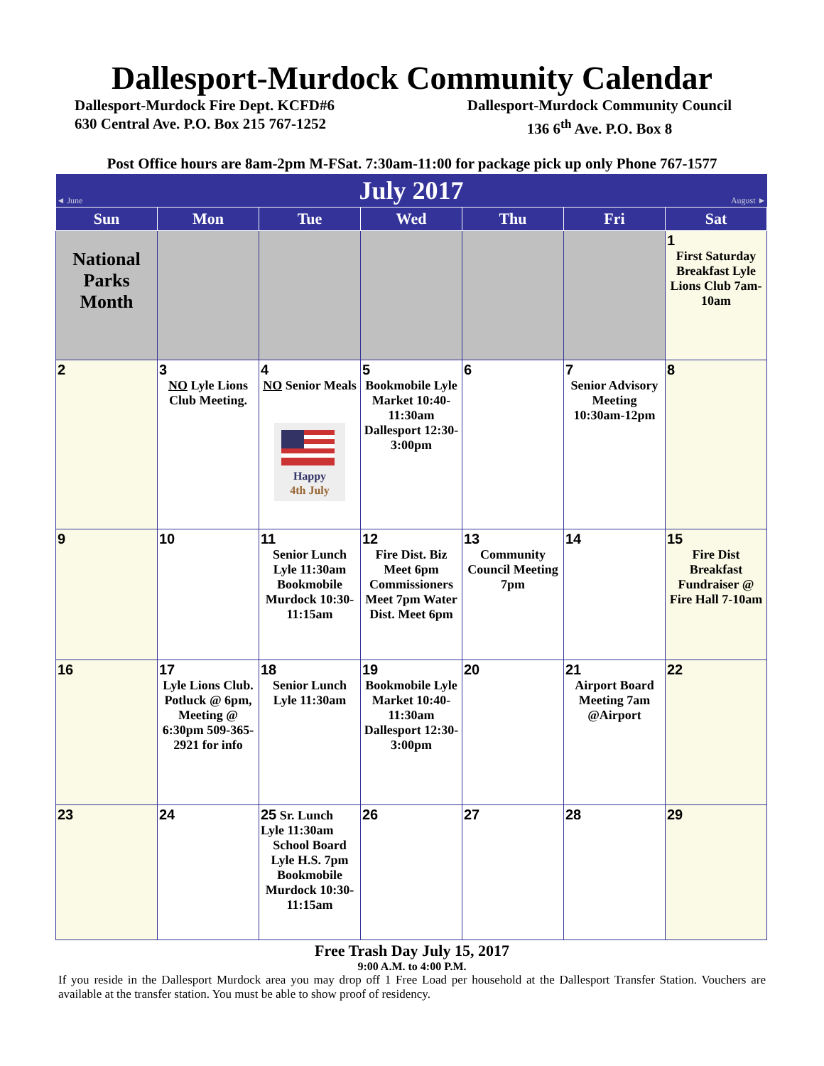Dallesport-Murdock Community Calendar
Dallesport-Murdock Fire Dept. KCFD#6
630 Central Ave. P.O. Box 215 767-1252
Dallesport-Murdock Community Council
136 6<sup>th</sup> Ave. P.O. Box 8
Post Office hours are 8am-2pm M-FSat. 7:30am-11:00 for package pick up only Phone 767-1577
| ◄ June | July 2017 | | | | | August ► |
| Sun | Mon | Tue | Wed | Thu | Fri | Sat |
| National Parks Month | | | | | | 1 First Saturday Breakfast Lyle Lions Club 7am-10am |
| 2 | 3 NO Lyle Lions Club Meeting. | 4 NO Senior Meals Happy 4th July | 5 Bookmobile Lyle Market 10:40-11:30am Dallesport 12:30-3:00pm | 6 | 7 Senior Advisory Meeting 10:30am-12pm | 8 |
| 9 | 10 | 11 Senior Lunch Lyle 11:30am Bookmobile Murdock 10:30-11:15am | 12 Fire Dist. Biz Meet 6pm Commissioners Meet 7pm Water Dist. Meet 6pm | 13 Community Council Meeting 7pm | 14 | 15 Fire Dist Breakfast Fundraiser @ Fire Hall 7-10am |
| 16 | 17 Lyle Lions Club. Potluck @ 6pm, Meeting @ 6:30pm 509-365-2921 for info | 18 Senior Lunch Lyle 11:30am | 19 Bookmobile Lyle Market 10:40-11:30am Dallesport 12:30-3:00pm | 20 | 21 Airport Board Meeting 7am @Airport | 22 |
| 23 | 24 | 25 Sr. Lunch Lyle 11:30am School Board Lyle H.S. 7pm Bookmobile Murdock 10:30-11:15am | 26 | 27 | 28 | 29 |
Free Trash Day July 15, 2017
9:00 A.M. to 4:00 P.M.
If you reside in the Dallesport Murdock area you may drop off 1 Free Load per household at the Dallesport Transfer Station. Vouchers are available at the transfer station. You must be able to show proof of residency.